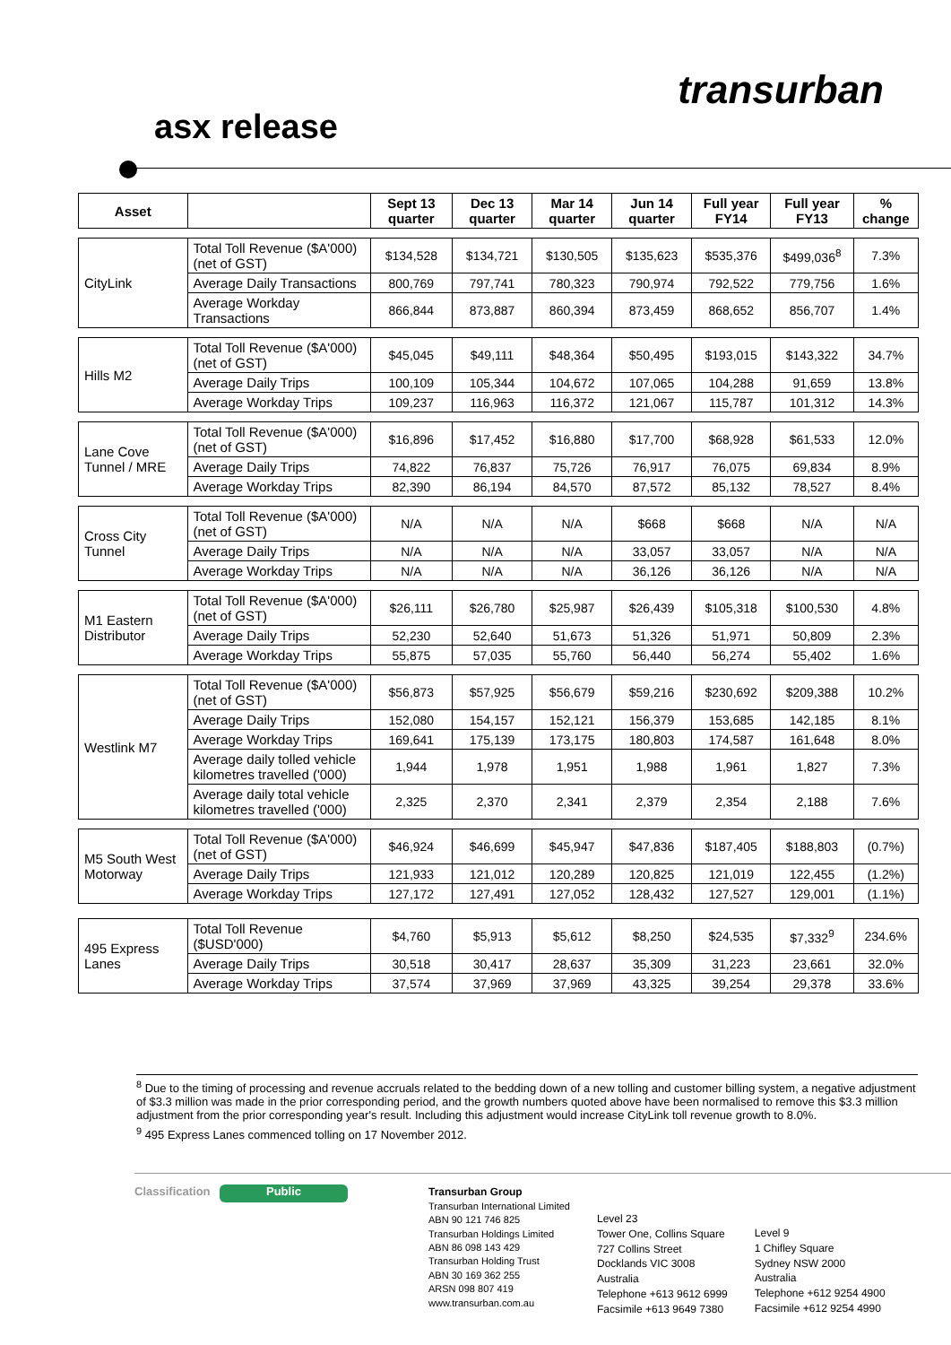transurban
asx release
| Asset | | Sept 13 quarter | Dec 13 quarter | Mar 14 quarter | Jun 14 quarter | Full year FY14 | Full year FY13 | % change |
| --- | --- | --- | --- | --- | --- | --- | --- | --- |
| CityLink | Total Toll Revenue ($A'000) (net of GST) | $134,528 | $134,721 | $130,505 | $135,623 | $535,376 | $499,036<sup>8</sup> | 7.3% |
| | Average Daily Transactions | 800,769 | 797,741 | 780,323 | 790,974 | 792,522 | 779,756 | 1.6% |
| | Average Workday Transactions | 866,844 | 873,887 | 860,394 | 873,459 | 868,652 | 856,707 | 1.4% |
| Hills M2 | Total Toll Revenue ($A'000) (net of GST) | $45,045 | $49,111 | $48,364 | $50,495 | $193,015 | $143,322 | 34.7% |
| | Average Daily Trips | 100,109 | 105,344 | 104,672 | 107,065 | 104,288 | 91,659 | 13.8% |
| | Average Workday Trips | 109,237 | 116,963 | 116,372 | 121,067 | 115,787 | 101,312 | 14.3% |
| Lane Cove Tunnel / MRE | Total Toll Revenue ($A'000) (net of GST) | $16,896 | $17,452 | $16,880 | $17,700 | $68,928 | $61,533 | 12.0% |
| | Average Daily Trips | 74,822 | 76,837 | 75,726 | 76,917 | 76,075 | 69,834 | 8.9% |
| | Average Workday Trips | 82,390 | 86,194 | 84,570 | 87,572 | 85,132 | 78,527 | 8.4% |
| Cross City Tunnel | Total Toll Revenue ($A'000) (net of GST) | N/A | N/A | N/A | $668 | $668 | N/A | N/A |
| | Average Daily Trips | N/A | N/A | N/A | 33,057 | 33,057 | N/A | N/A |
| | Average Workday Trips | N/A | N/A | N/A | 36,126 | 36,126 | N/A | N/A |
| M1 Eastern Distributor | Total Toll Revenue ($A'000) (net of GST) | $26,111 | $26,780 | $25,987 | $26,439 | $105,318 | $100,530 | 4.8% |
| | Average Daily Trips | 52,230 | 52,640 | 51,673 | 51,326 | 51,971 | 50,809 | 2.3% |
| | Average Workday Trips | 55,875 | 57,035 | 55,760 | 56,440 | 56,274 | 55,402 | 1.6% |
| Westlink M7 | Total Toll Revenue ($A'000) (net of GST) | $56,873 | $57,925 | $56,679 | $59,216 | $230,692 | $209,388 | 10.2% |
| | Average Daily Trips | 152,080 | 154,157 | 152,121 | 156,379 | 153,685 | 142,185 | 8.1% |
| | Average Workday Trips | 169,641 | 175,139 | 173,175 | 180,803 | 174,587 | 161,648 | 8.0% |
| | Average daily tolled vehicle kilometres travelled ('000) | 1,944 | 1,978 | 1,951 | 1,988 | 1,961 | 1,827 | 7.3% |
| | Average daily total vehicle kilometres travelled ('000) | 2,325 | 2,370 | 2,341 | 2,379 | 2,354 | 2,188 | 7.6% |
| M5 South West Motorway | Total Toll Revenue ($A'000) (net of GST) | $46,924 | $46,699 | $45,947 | $47,836 | $187,405 | $188,803 | (0.7%) |
| | Average Daily Trips | 121,933 | 121,012 | 120,289 | 120,825 | 121,019 | 122,455 | (1.2%) |
| | Average Workday Trips | 127,172 | 127,491 | 127,052 | 128,432 | 127,527 | 129,001 | (1.1%) |
| 495 Express Lanes | Total Toll Revenue ($USD'000) | $4,760 | $5,913 | $5,612 | $8,250 | $24,535 | $7,332<sup>9</sup> | 234.6% |
| | Average Daily Trips | 30,518 | 30,417 | 28,637 | 35,309 | 31,223 | 23,661 | 32.0% |
| | Average Workday Trips | 37,574 | 37,969 | 37,969 | 43,325 | 39,254 | 29,378 | 33.6% |
<sup>8</sup> Due to the timing of processing and revenue accruals related to the bedding down of a new tolling and customer billing system, a negative adjustment of $3.3 million was made in the prior corresponding period, and the growth numbers quoted above have been normalised to remove this $3.3 million adjustment from the prior corresponding year's result. Including this adjustment would increase CityLink toll revenue growth to 8.0%.
<sup>9</sup> 495 Express Lanes commenced tolling on 17 November 2012.
Classification
Public
Transurban Group
Transurban International Limited
ABN 90 121 746 825
Transurban Holdings Limited
ABN 86 098 143 429
Transurban Holding Trust
ABN 30 169 362 255
ARSN 098 807 419
www.transurban.com.au
Level 23
Tower One, Collins Square
727 Collins Street
Docklands VIC 3008
Australia
Telephone +613 9612 6999
Facsimile +613 9649 7380
Level 9
1 Chifley Square
Sydney NSW 2000
Australia
Telephone +612 9254 4900
Facsimile +612 9254 4990